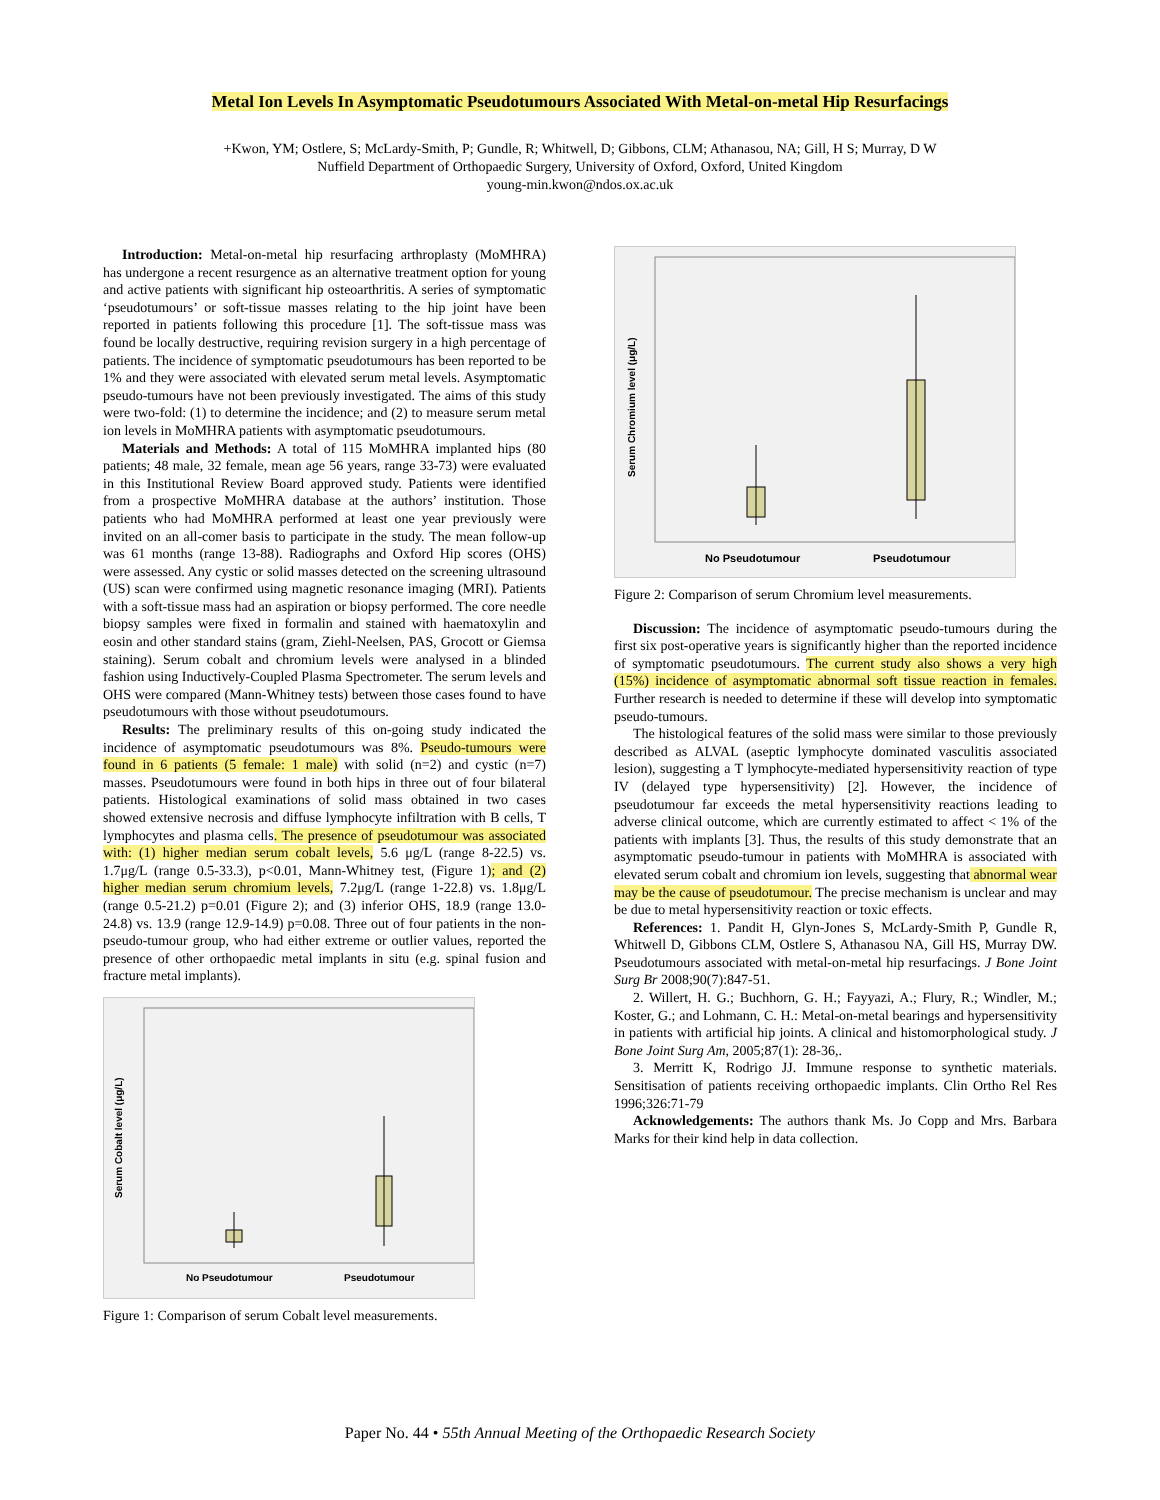Metal Ion Levels In Asymptomatic Pseudotumours Associated With Metal-on-metal Hip Resurfacings
+Kwon, YM; Ostlere, S; McLardy-Smith, P; Gundle, R; Whitwell, D; Gibbons, CLM; Athanasou, NA; Gill, H S; Murray, D W
Nuffield Department of Orthopaedic Surgery, University of Oxford, Oxford, United Kingdom
young-min.kwon@ndos.ox.ac.uk
Introduction: Metal-on-metal hip resurfacing arthroplasty (MoMHRA) has undergone a recent resurgence as an alternative treatment option for young and active patients with significant hip osteoarthritis. A series of symptomatic ‘pseudotumours’ or soft-tissue masses relating to the hip joint have been reported in patients following this procedure [1]. The soft-tissue mass was found be locally destructive, requiring revision surgery in a high percentage of patients. The incidence of symptomatic pseudotumours has been reported to be 1% and they were associated with elevated serum metal levels. Asymptomatic pseudo-tumours have not been previously investigated. The aims of this study were two-fold: (1) to determine the incidence; and (2) to measure serum metal ion levels in MoMHRA patients with asymptomatic pseudotumours.
Materials and Methods: A total of 115 MoMHRA implanted hips (80 patients; 48 male, 32 female, mean age 56 years, range 33-73) were evaluated in this Institutional Review Board approved study. Patients were identified from a prospective MoMHRA database at the authors’ institution. Those patients who had MoMHRA performed at least one year previously were invited on an all-comer basis to participate in the study. The mean follow-up was 61 months (range 13-88). Radiographs and Oxford Hip scores (OHS) were assessed. Any cystic or solid masses detected on the screening ultrasound (US) scan were confirmed using magnetic resonance imaging (MRI). Patients with a soft-tissue mass had an aspiration or biopsy performed. The core needle biopsy samples were fixed in formalin and stained with haematoxylin and eosin and other standard stains (gram, Ziehl-Neelsen, PAS, Grocott or Giemsa staining). Serum cobalt and chromium levels were analysed in a blinded fashion using Inductively-Coupled Plasma Spectrometer. The serum levels and OHS were compared (Mann-Whitney tests) between those cases found to have pseudotumours with those without pseudotumours.
Results: The preliminary results of this on-going study indicated the incidence of asymptomatic pseudotumours was 8%. Pseudo-tumours were found in 6 patients (5 female: 1 male) with solid (n=2) and cystic (n=7) masses. Pseudotumours were found in both hips in three out of four bilateral patients. Histological examinations of solid mass obtained in two cases showed extensive necrosis and diffuse lymphocyte infiltration with B cells, T lymphocytes and plasma cells. The presence of pseudotumour was associated with: (1) higher median serum cobalt levels, 5.6 μg/L (range 8-22.5) vs. 1.7μg/L (range 0.5-33.3), p<0.01, Mann-Whitney test, (Figure 1); and (2) higher median serum chromium levels, 7.2μg/L (range 1-22.8) vs. 1.8μg/L (range 0.5-21.2) p=0.01 (Figure 2); and (3) inferior OHS, 18.9 (range 13.0-24.8) vs. 13.9 (range 12.9-14.9) p=0.08. Three out of four patients in the non-pseudo-tumour group, who had either extreme or outlier values, reported the presence of other orthopaedic metal implants in situ (e.g. spinal fusion and fracture metal implants).
Serum Cobalt level (μg/L)
No Pseudotumour
Pseudotumour
Figure 1: Comparison of serum Cobalt level measurements.
Serum Chromium level (μg/L)
No Pseudotumour
Pseudotumour
Figure 2: Comparison of serum Chromium level measurements.
Discussion: The incidence of asymptomatic pseudo-tumours during the first six post-operative years is significantly higher than the reported incidence of symptomatic pseudotumours. The current study also shows a very high (15%) incidence of asymptomatic abnormal soft tissue reaction in females. Further research is needed to determine if these will develop into symptomatic pseudo-tumours.
The histological features of the solid mass were similar to those previously described as ALVAL (aseptic lymphocyte dominated vasculitis associated lesion), suggesting a T lymphocyte-mediated hypersensitivity reaction of type IV (delayed type hypersensitivity) [2]. However, the incidence of pseudotumour far exceeds the metal hypersensitivity reactions leading to adverse clinical outcome, which are currently estimated to affect < 1% of the patients with implants [3]. Thus, the results of this study demonstrate that an asymptomatic pseudo-tumour in patients with MoMHRA is associated with elevated serum cobalt and chromium ion levels, suggesting that abnormal wear may be the cause of pseudotumour. The precise mechanism is unclear and may be due to metal hypersensitivity reaction or toxic effects.
References: 1. Pandit H, Glyn-Jones S, McLardy-Smith P, Gundle R, Whitwell D, Gibbons CLM, Ostlere S, Athanasou NA, Gill HS, Murray DW. Pseudotumours associated with metal-on-metal hip resurfacings. J Bone Joint Surg Br 2008;90(7):847-51.
2. Willert, H. G.; Buchhorn, G. H.; Fayyazi, A.; Flury, R.; Windler, M.; Koster, G.; and Lohmann, C. H.: Metal-on-metal bearings and hypersensitivity in patients with artificial hip joints. A clinical and histomorphological study. J Bone Joint Surg Am, 2005;87(1): 28-36,.
3. Merritt K, Rodrigo JJ. Immune response to synthetic materials. Sensitisation of patients receiving orthopaedic implants. Clin Ortho Rel Res 1996;326:71-79
Acknowledgements: The authors thank Ms. Jo Copp and Mrs. Barbara Marks for their kind help in data collection.
Paper No. 44 • 55th Annual Meeting of the Orthopaedic Research Society